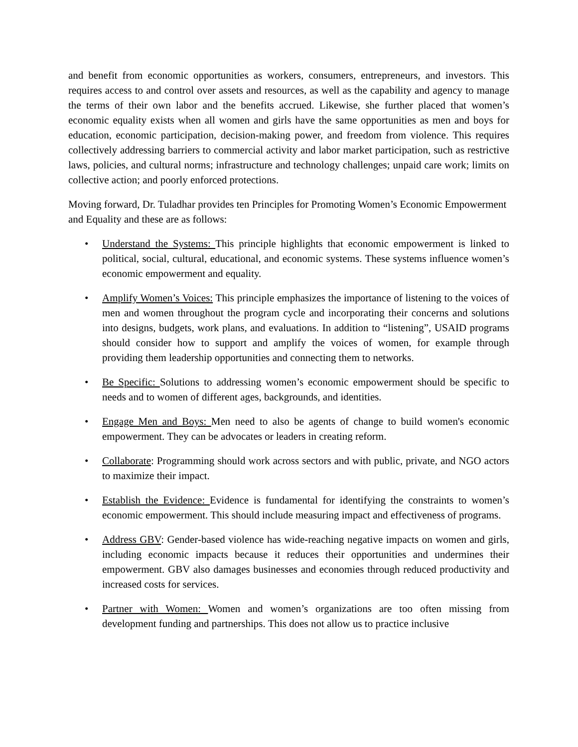and benefit from economic opportunities as workers, consumers, entrepreneurs, and investors. This requires access to and control over assets and resources, as well as the capability and agency to manage the terms of their own labor and the benefits accrued. Likewise, she further placed that women’s economic equality exists when all women and girls have the same opportunities as men and boys for education, economic participation, decision-making power, and freedom from violence. This requires collectively addressing barriers to commercial activity and labor market participation, such as restrictive laws, policies, and cultural norms; infrastructure and technology challenges; unpaid care work; limits on collective action; and poorly enforced protections.
Moving forward, Dr. Tuladhar provides ten Principles for Promoting Women’s Economic Empowerment and Equality and these are as follows:
• Understand the Systems: This principle highlights that economic empowerment is linked to political, social, cultural, educational, and economic systems. These systems influence women’s economic empowerment and equality.
• Amplify Women’s Voices: This principle emphasizes the importance of listening to the voices of men and women throughout the program cycle and incorporating their concerns and solutions into designs, budgets, work plans, and evaluations. In addition to “listening”, USAID programs should consider how to support and amplify the voices of women, for example through providing them leadership opportunities and connecting them to networks.
• Be Specific: Solutions to addressing women’s economic empowerment should be specific to needs and to women of different ages, backgrounds, and identities.
• Engage Men and Boys: Men need to also be agents of change to build women's economic empowerment. They can be advocates or leaders in creating reform.
• Collaborate: Programming should work across sectors and with public, private, and NGO actors to maximize their impact.
• Establish the Evidence: Evidence is fundamental for identifying the constraints to women’s economic empowerment. This should include measuring impact and effectiveness of programs.
• Address GBV: Gender-based violence has wide-reaching negative impacts on women and girls, including economic impacts because it reduces their opportunities and undermines their empowerment. GBV also damages businesses and economies through reduced productivity and increased costs for services.
• Partner with Women: Women and women’s organizations are too often missing from development funding and partnerships. This does not allow us to practice inclusive